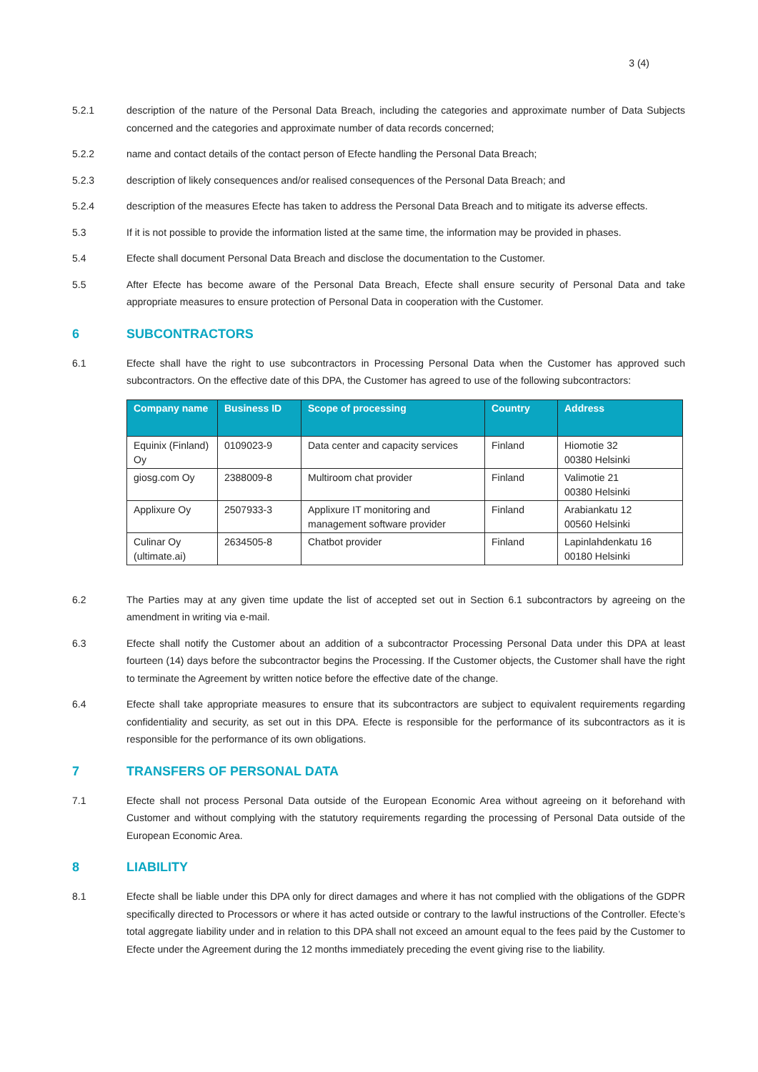3 (4)
5.2.1 description of the nature of the Personal Data Breach, including the categories and approximate number of Data Subjects concerned and the categories and approximate number of data records concerned;
5.2.2 name and contact details of the contact person of Efecte handling the Personal Data Breach;
5.2.3 description of likely consequences and/or realised consequences of the Personal Data Breach; and
5.2.4 description of the measures Efecte has taken to address the Personal Data Breach and to mitigate its adverse effects.
5.3 If it is not possible to provide the information listed at the same time, the information may be provided in phases.
5.4 Efecte shall document Personal Data Breach and disclose the documentation to the Customer.
5.5 After Efecte has become aware of the Personal Data Breach, Efecte shall ensure security of Personal Data and take appropriate measures to ensure protection of Personal Data in cooperation with the Customer.
6 SUBCONTRACTORS
6.1 Efecte shall have the right to use subcontractors in Processing Personal Data when the Customer has approved such subcontractors. On the effective date of this DPA, the Customer has agreed to use of the following subcontractors:
| Company name | Business ID | Scope of processing | Country | Address |
| --- | --- | --- | --- | --- |
| Equinix (Finland) Oy | 0109023-9 | Data center and capacity services | Finland | Hiomotie 32 00380 Helsinki |
| giosg.com Oy | 2388009-8 | Multiroom chat provider | Finland | Valimotie 21 00380 Helsinki |
| Applixure Oy | 2507933-3 | Applixure IT monitoring and management software provider | Finland | Arabiankatu 12 00560 Helsinki |
| Culinar Oy (ultimate.ai) | 2634505-8 | Chatbot provider | Finland | Lapinlahdenkatu 16 00180 Helsinki |
6.2 The Parties may at any given time update the list of accepted set out in Section 6.1 subcontractors by agreeing on the amendment in writing via e-mail.
6.3 Efecte shall notify the Customer about an addition of a subcontractor Processing Personal Data under this DPA at least fourteen (14) days before the subcontractor begins the Processing. If the Customer objects, the Customer shall have the right to terminate the Agreement by written notice before the effective date of the change.
6.4 Efecte shall take appropriate measures to ensure that its subcontractors are subject to equivalent requirements regarding confidentiality and security, as set out in this DPA. Efecte is responsible for the performance of its subcontractors as it is responsible for the performance of its own obligations.
7 TRANSFERS OF PERSONAL DATA
7.1 Efecte shall not process Personal Data outside of the European Economic Area without agreeing on it beforehand with Customer and without complying with the statutory requirements regarding the processing of Personal Data outside of the European Economic Area.
8 LIABILITY
8.1 Efecte shall be liable under this DPA only for direct damages and where it has not complied with the obligations of the GDPR specifically directed to Processors or where it has acted outside or contrary to the lawful instructions of the Controller. Efecte’s total aggregate liability under and in relation to this DPA shall not exceed an amount equal to the fees paid by the Customer to Efecte under the Agreement during the 12 months immediately preceding the event giving rise to the liability.